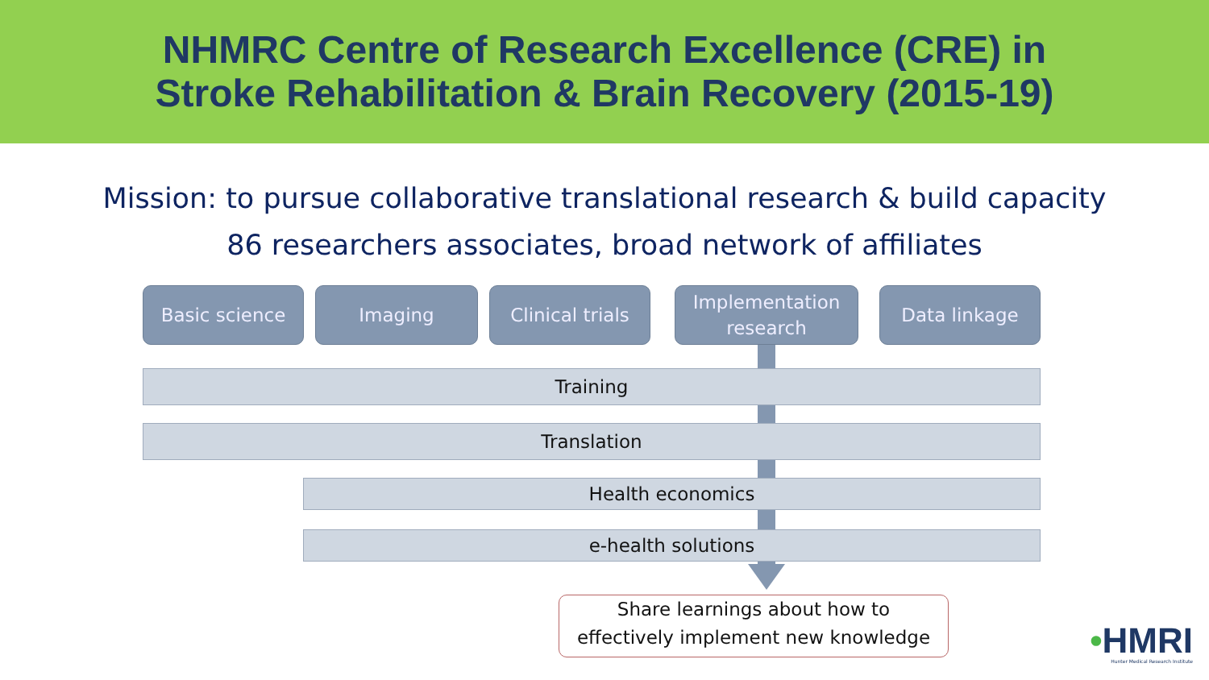NHMRC Centre of Research Excellence (CRE) in
Stroke Rehabilitation & Brain Recovery (2015-19)
Mission: to pursue collaborative translational research & build capacity
86 researchers associates, broad network of affiliates
Basic science Imaging Clinical trials
Implementation
research
Data linkage
Training
Translation
Health economics
e-health solutions
Share learnings about how to
effectively implement new knowledge
•HMRI
Hunter Medical Research Institute